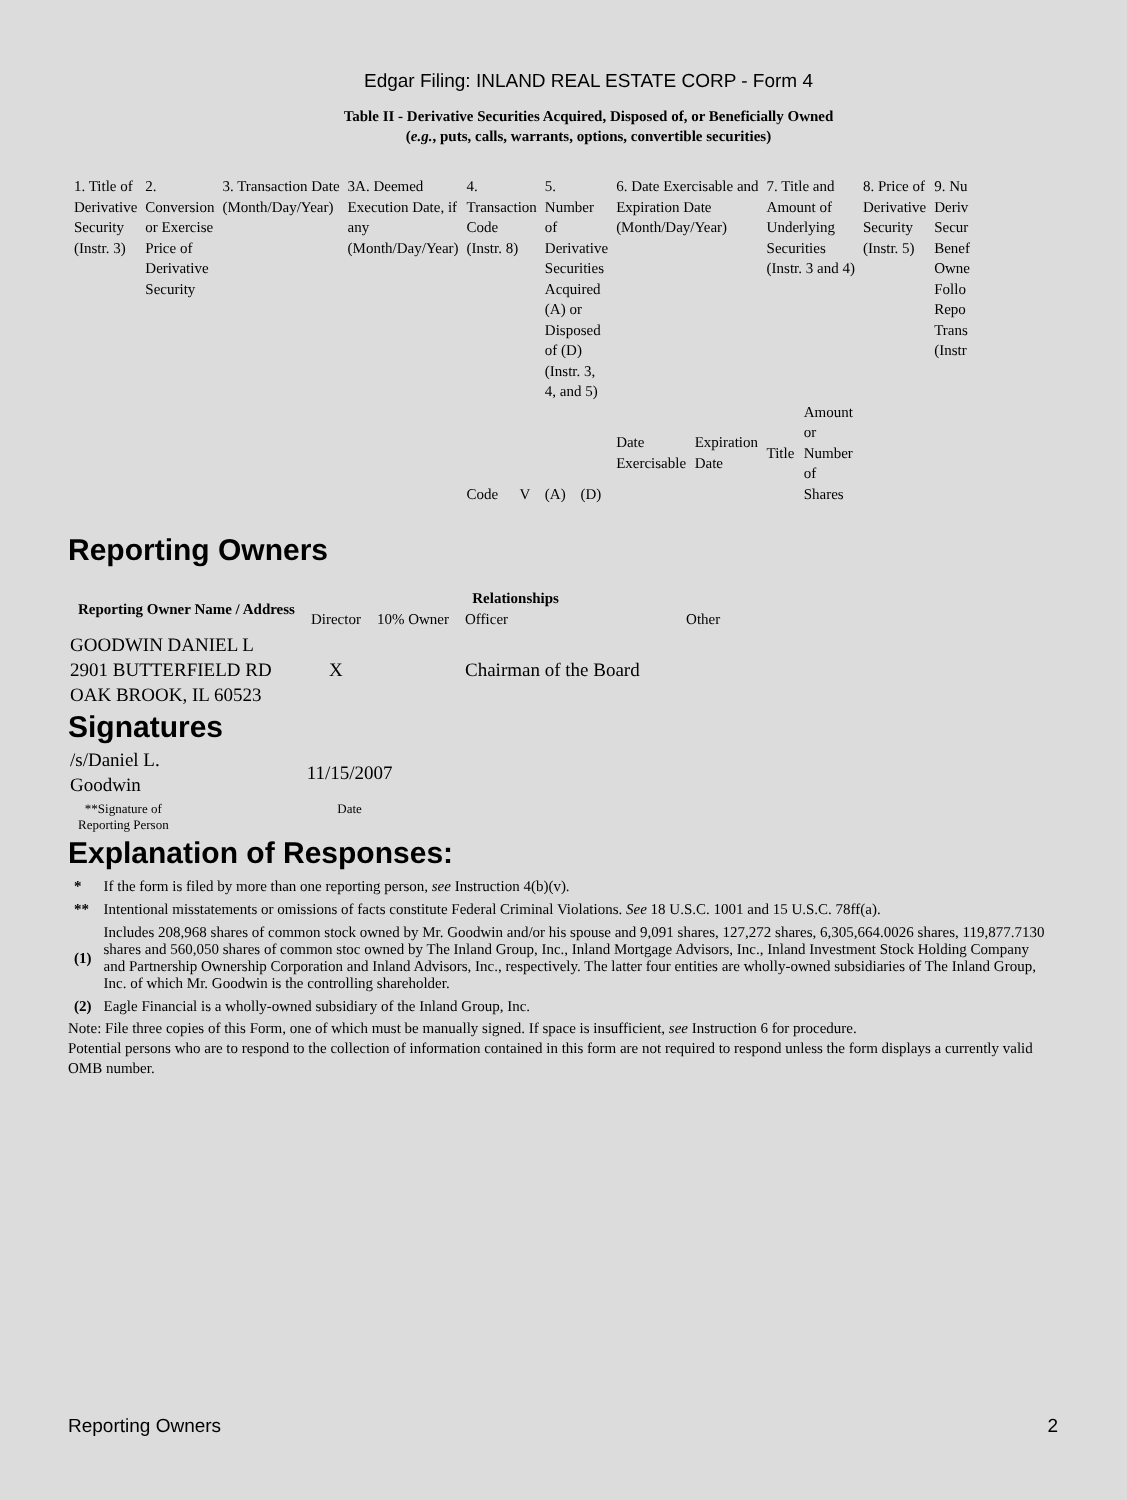Edgar Filing: INLAND REAL ESTATE CORP - Form 4
Table II - Derivative Securities Acquired, Disposed of, or Beneficially Owned
(e.g., puts, calls, warrants, options, convertible securities)
| 1. Title of Derivative Security (Instr. 3) | 2. Conversion or Exercise Price of Derivative Security | 3. Transaction Date (Month/Day/Year) | 3A. Deemed Execution Date, if any (Month/Day/Year) | 4. Transaction Code (Instr. 8) | | 5. Number of Derivative Securities Acquired (A) or Disposed of (D) (Instr. 3, 4, and 5) | | 6. Date Exercisable and Expiration Date (Month/Day/Year) | | 7. Title and Amount of Underlying Securities (Instr. 3 and 4) | | 8. Price of Derivative Security (Instr. 5) | 9. Nu Deriv Secur Benef Owne Follo Repo Trans (Instr |
| | | | | Code | V | (A) | (D) | Date Exercisable | Expiration Date | Title | Amount or Number of Shares | | |
Reporting Owners
| Reporting Owner Name / Address | Relationships | | | |
| --- | --- | --- | --- | --- |
| | Director | 10% Owner | Officer | Other |
| GOODWIN DANIEL L 2901 BUTTERFIELD RD OAK BROOK, IL 60523 | X | | Chairman of the Board | |
Signatures
| /s/Daniel L. Goodwin | 11/15/2007 |
| **Signature of Reporting Person | Date |
Explanation of Responses:
| * | If the form is filed by more than one reporting person, see Instruction 4(b)(v). |
| ** | Intentional misstatements or omissions of facts constitute Federal Criminal Violations. See 18 U.S.C. 1001 and 15 U.S.C. 78ff(a). |
| (1) | Includes 208,968 shares of common stock owned by Mr. Goodwin and/or his spouse and 9,091 shares, 127,272 shares, 6,305,664.0026 shares, 119,877.7130 shares and 560,050 shares of common stoc owned by The Inland Group, Inc., Inland Mortgage Advisors, Inc., Inland Investment Stock Holding Company and Partnership Ownership Corporation and Inland Advisors, Inc., respectively. The latter four entities are wholly-owned subsidiaries of The Inland Group, Inc. of which Mr. Goodwin is the controlling shareholder. |
| (2) | Eagle Financial is a wholly-owned subsidiary of the Inland Group, Inc. |
Note: File three copies of this Form, one of which must be manually signed. If space is insufficient, see Instruction 6 for procedure.
Potential persons who are to respond to the collection of information contained in this form are not required to respond unless the form displays a currently valid OMB number.
Reporting Owners 2